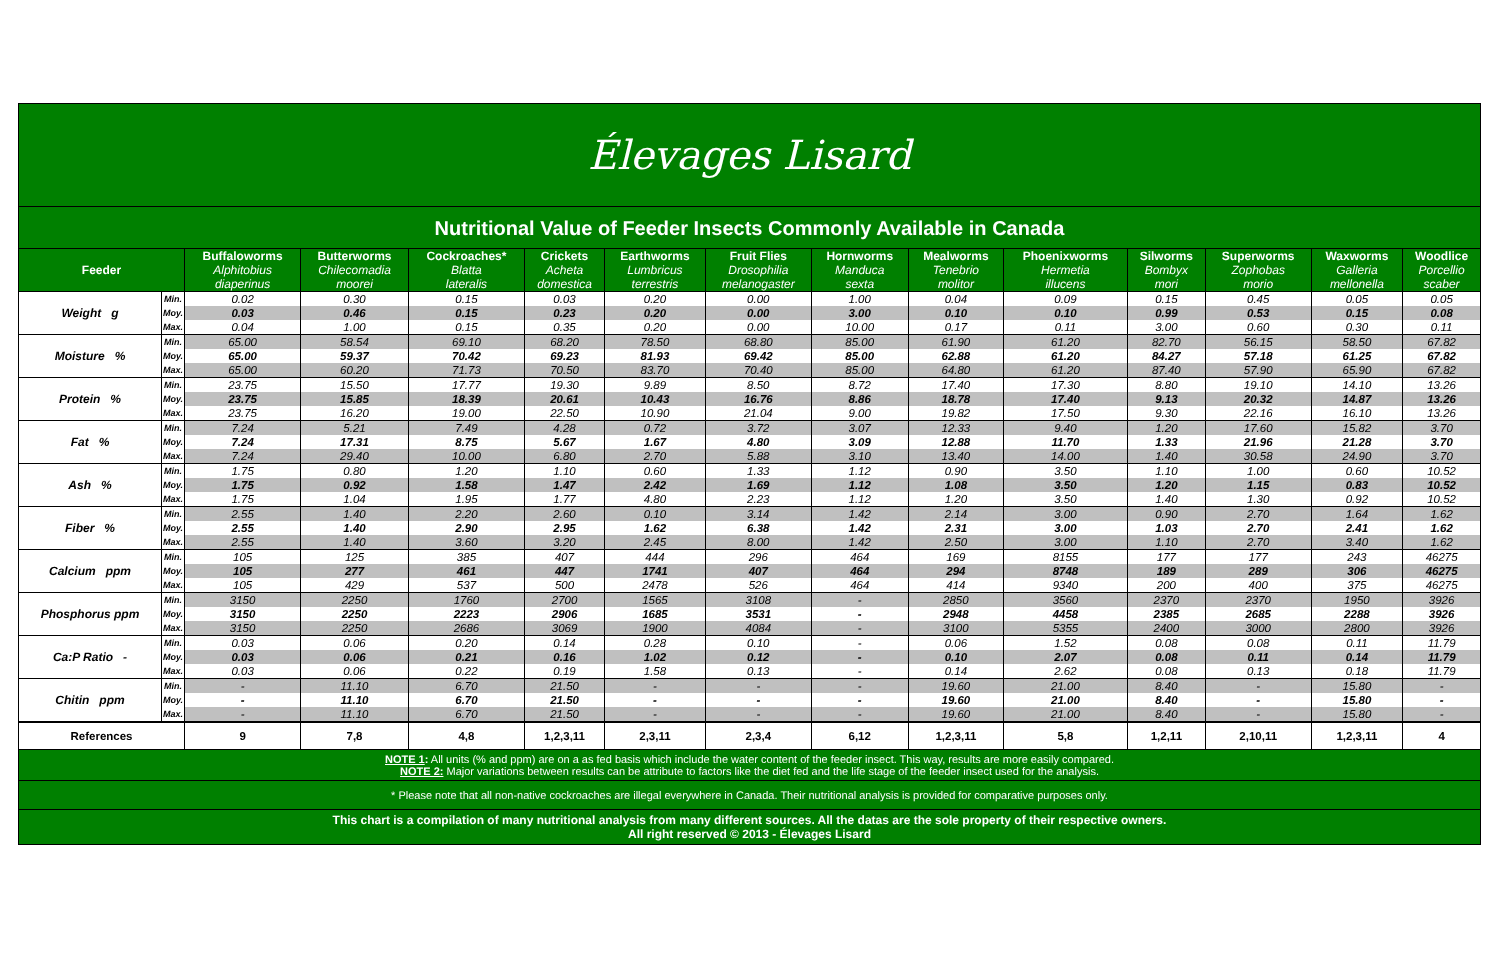Élevages Lisard
Nutritional Value of Feeder Insects Commonly Available in Canada
| Feeder | | Buffaloworms | Butterworms | Cockroaches* | Crickets | Earthworms | Fruit Flies | Hornworms | Mealworms | Phoenixworms | Silworms | Superworms | Waxworms | Woodlice |
| --- | --- | --- | --- | --- | --- | --- | --- | --- | --- | --- | --- | --- | --- | --- |
| | | Alphitobius diaperinus | Chilecomadia moorei | Blatta lateralis | Acheta domestica | Lumbricus terrestris | Drosophilia melanogaster | Manduca sexta | Tenebrio molitor | Hermetia illucens | Bombyx mori | Zophobas morio | Galleria mellonella | Porcellio scaber |
| Weight g | Min. | 0.02 | 0.30 | 0.15 | 0.03 | 0.20 | 0.00 | 1.00 | 0.04 | 0.09 | 0.15 | 0.45 | 0.05 | 0.05 |
| | Moy. | 0.03 | 0.46 | 0.15 | 0.23 | 0.20 | 0.00 | 3.00 | 0.10 | 0.10 | 0.99 | 0.53 | 0.15 | 0.08 |
| | Max. | 0.04 | 1.00 | 0.15 | 0.35 | 0.20 | 0.00 | 10.00 | 0.17 | 0.11 | 3.00 | 0.60 | 0.30 | 0.11 |
| Moisture % | Min. | 65.00 | 58.54 | 69.10 | 68.20 | 78.50 | 68.80 | 85.00 | 61.90 | 61.20 | 82.70 | 56.15 | 58.50 | 67.82 |
| | Moy. | 65.00 | 59.37 | 70.42 | 69.23 | 81.93 | 69.42 | 85.00 | 62.88 | 61.20 | 84.27 | 57.18 | 61.25 | 67.82 |
| | Max. | 65.00 | 60.20 | 71.73 | 70.50 | 83.70 | 70.40 | 85.00 | 64.80 | 61.20 | 87.40 | 57.90 | 65.90 | 67.82 |
| Protein % | Min. | 23.75 | 15.50 | 17.77 | 19.30 | 9.89 | 8.50 | 8.72 | 17.40 | 17.30 | 8.80 | 19.10 | 14.10 | 13.26 |
| | Moy. | 23.75 | 15.85 | 18.39 | 20.61 | 10.43 | 16.76 | 8.86 | 18.78 | 17.40 | 9.13 | 20.32 | 14.87 | 13.26 |
| | Max. | 23.75 | 16.20 | 19.00 | 22.50 | 10.90 | 21.04 | 9.00 | 19.82 | 17.50 | 9.30 | 22.16 | 16.10 | 13.26 |
| Fat % | Min. | 7.24 | 5.21 | 7.49 | 4.28 | 0.72 | 3.72 | 3.07 | 12.33 | 9.40 | 1.20 | 17.60 | 15.82 | 3.70 |
| | Moy. | 7.24 | 17.31 | 8.75 | 5.67 | 1.67 | 4.80 | 3.09 | 12.88 | 11.70 | 1.33 | 21.96 | 21.28 | 3.70 |
| | Max. | 7.24 | 29.40 | 10.00 | 6.80 | 2.70 | 5.88 | 3.10 | 13.40 | 14.00 | 1.40 | 30.58 | 24.90 | 3.70 |
| Ash % | Min. | 1.75 | 0.80 | 1.20 | 1.10 | 0.60 | 1.33 | 1.12 | 0.90 | 3.50 | 1.10 | 1.00 | 0.60 | 10.52 |
| | Moy. | 1.75 | 0.92 | 1.58 | 1.47 | 2.42 | 1.69 | 1.12 | 1.08 | 3.50 | 1.20 | 1.15 | 0.83 | 10.52 |
| | Max. | 1.75 | 1.04 | 1.95 | 1.77 | 4.80 | 2.23 | 1.12 | 1.20 | 3.50 | 1.40 | 1.30 | 0.92 | 10.52 |
| Fiber % | Min. | 2.55 | 1.40 | 2.20 | 2.60 | 0.10 | 3.14 | 1.42 | 2.14 | 3.00 | 0.90 | 2.70 | 1.64 | 1.62 |
| | Moy. | 2.55 | 1.40 | 2.90 | 2.95 | 1.62 | 6.38 | 1.42 | 2.31 | 3.00 | 1.03 | 2.70 | 2.41 | 1.62 |
| | Max. | 2.55 | 1.40 | 3.60 | 3.20 | 2.45 | 8.00 | 1.42 | 2.50 | 3.00 | 1.10 | 2.70 | 3.40 | 1.62 |
| Calcium ppm | Min. | 105 | 125 | 385 | 407 | 444 | 296 | 464 | 169 | 8155 | 177 | 177 | 243 | 46275 |
| | Moy. | 105 | 277 | 461 | 447 | 1741 | 407 | 464 | 294 | 8748 | 189 | 289 | 306 | 46275 |
| | Max. | 105 | 429 | 537 | 500 | 2478 | 526 | 464 | 414 | 9340 | 200 | 400 | 375 | 46275 |
| Phosphorus ppm | Min. | 3150 | 2250 | 1760 | 2700 | 1565 | 3108 | - | 2850 | 3560 | 2370 | 2370 | 1950 | 3926 |
| | Moy. | 3150 | 2250 | 2223 | 2906 | 1685 | 3531 | - | 2948 | 4458 | 2385 | 2685 | 2288 | 3926 |
| | Max. | 3150 | 2250 | 2686 | 3069 | 1900 | 4084 | - | 3100 | 5355 | 2400 | 3000 | 2800 | 3926 |
| Ca:P Ratio - | Min. | 0.03 | 0.06 | 0.20 | 0.14 | 0.28 | 0.10 | - | 0.06 | 1.52 | 0.08 | 0.08 | 0.11 | 11.79 |
| | Moy. | 0.03 | 0.06 | 0.21 | 0.16 | 1.02 | 0.12 | - | 0.10 | 2.07 | 0.08 | 0.11 | 0.14 | 11.79 |
| | Max. | 0.03 | 0.06 | 0.22 | 0.19 | 1.58 | 0.13 | - | 0.14 | 2.62 | 0.08 | 0.13 | 0.18 | 11.79 |
| Chitin ppm | Min. | - | 11.10 | 6.70 | 21.50 | - | - | - | 19.60 | 21.00 | 8.40 | - | 15.80 | - |
| | Moy. | - | 11.10 | 6.70 | 21.50 | - | - | - | 19.60 | 21.00 | 8.40 | - | 15.80 | - |
| | Max. | - | 11.10 | 6.70 | 21.50 | - | - | - | 19.60 | 21.00 | 8.40 | - | 15.80 | - |
| References | | 9 | 7,8 | 4,8 | 1,2,3,11 | 2,3,11 | 2,3,4 | 6,12 | 1,2,3,11 | 5,8 | 1,2,11 | 2,10,11 | 1,2,3,11 | 4 |
NOTE 1: All units (% and ppm) are on a as fed basis which include the water content of the feeder insect. This way, results are more easily compared.
NOTE 2: Major variations between results can be attribute to factors like the diet fed and the life stage of the feeder insect used for the analysis.
* Please note that all non-native cockroaches are illegal everywhere in Canada. Their nutritional analysis is provided for comparative purposes only.
This chart is a compilation of many nutritional analysis from many different sources. All the datas are the sole property of their respective owners.
All right reserved © 2013 - Élevages Lisard